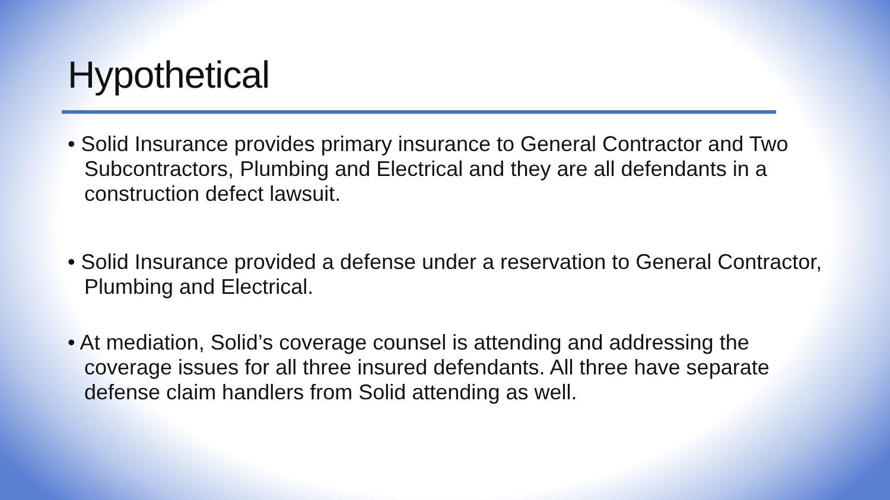Hypothetical
• Solid Insurance provides primary insurance to General Contractor and Two Subcontractors, Plumbing and Electrical and they are all defendants in a construction defect lawsuit.
• Solid Insurance provided a defense under a reservation to General Contractor, Plumbing and Electrical.
• At mediation, Solid’s coverage counsel is attending and addressing the coverage issues for all three insured defendants. All three have separate defense claim handlers from Solid attending as well.